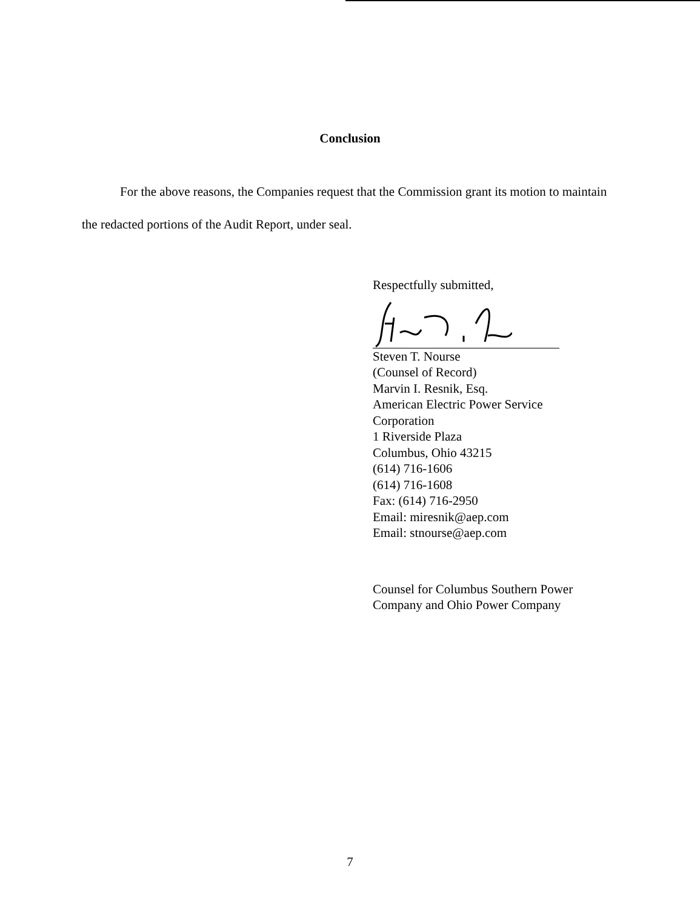Conclusion
For the above reasons, the Companies request that the Commission grant its motion to maintain the redacted portions of the Audit Report, under seal.
Respectfully submitted,
Steven T. Nourse
(Counsel of Record)
Marvin I. Resnik, Esq.
American Electric Power Service
Corporation
1 Riverside Plaza
Columbus, Ohio 43215
(614) 716-1606
(614) 716-1608
Fax: (614) 716-2950
Email: miresnik@aep.com
Email: stnourse@aep.com
Counsel for Columbus Southern Power
Company and Ohio Power Company
7